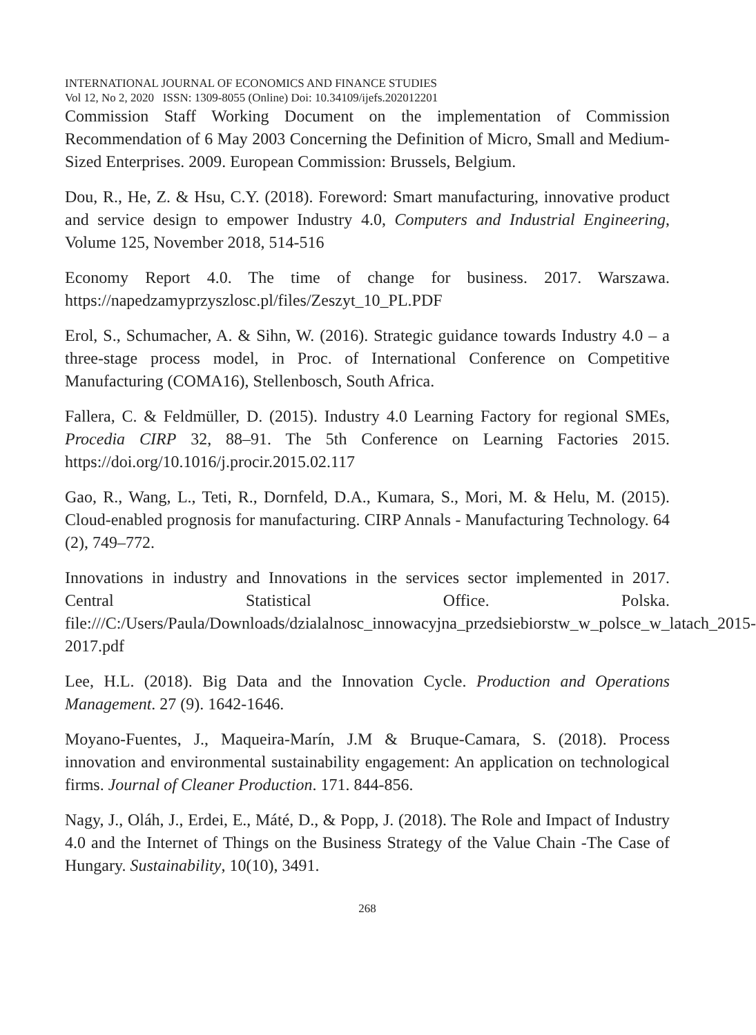INTERNATIONAL JOURNAL OF ECONOMICS AND FINANCE STUDIES
Vol 12, No 2, 2020 ISSN: 1309-8055 (Online) Doi: 10.34109/ijefs.202012201
Commission Staff Working Document on the implementation of Commission Recommendation of 6 May 2003 Concerning the Definition of Micro, Small and Medium-Sized Enterprises. 2009. European Commission: Brussels, Belgium.
Dou, R., He, Z. & Hsu, C.Y. (2018). Foreword: Smart manufacturing, innovative product and service design to empower Industry 4.0, Computers and Industrial Engineering, Volume 125, November 2018, 514-516
Economy Report 4.0. The time of change for business. 2017. Warszawa. https://napedzamyprzyszlosc.pl/files/Zeszyt_10_PL.PDF
Erol, S., Schumacher, A. & Sihn, W. (2016). Strategic guidance towards Industry 4.0 – a three-stage process model, in Proc. of International Conference on Competitive Manufacturing (COMA16), Stellenbosch, South Africa.
Fallera, C. & Feldmüller, D. (2015). Industry 4.0 Learning Factory for regional SMEs, Procedia CIRP 32, 88–91. The 5th Conference on Learning Factories 2015. https://doi.org/10.1016/j.procir.2015.02.117
Gao, R., Wang, L., Teti, R., Dornfeld, D.A., Kumara, S., Mori, M. & Helu, M. (2015). Cloud-enabled prognosis for manufacturing. CIRP Annals - Manufacturing Technology. 64 (2), 749–772.
Innovations in industry and Innovations in the services sector implemented in 2017. Central Statistical Office. Polska. file:///C:/Users/Paula/Downloads/dzialalnosc_innowacyjna_przedsiebiorstw_w_polsce_w_latach_2015-2017.pdf
Lee, H.L. (2018). Big Data and the Innovation Cycle. Production and Operations Management. 27 (9). 1642-1646.
Moyano-Fuentes, J., Maqueira-Marín, J.M & Bruque-Camara, S. (2018). Process innovation and environmental sustainability engagement: An application on technological firms. Journal of Cleaner Production. 171. 844-856.
Nagy, J., Oláh, J., Erdei, E., Máté, D., & Popp, J. (2018). The Role and Impact of Industry 4.0 and the Internet of Things on the Business Strategy of the Value Chain -The Case of Hungary. Sustainability, 10(10), 3491.
268